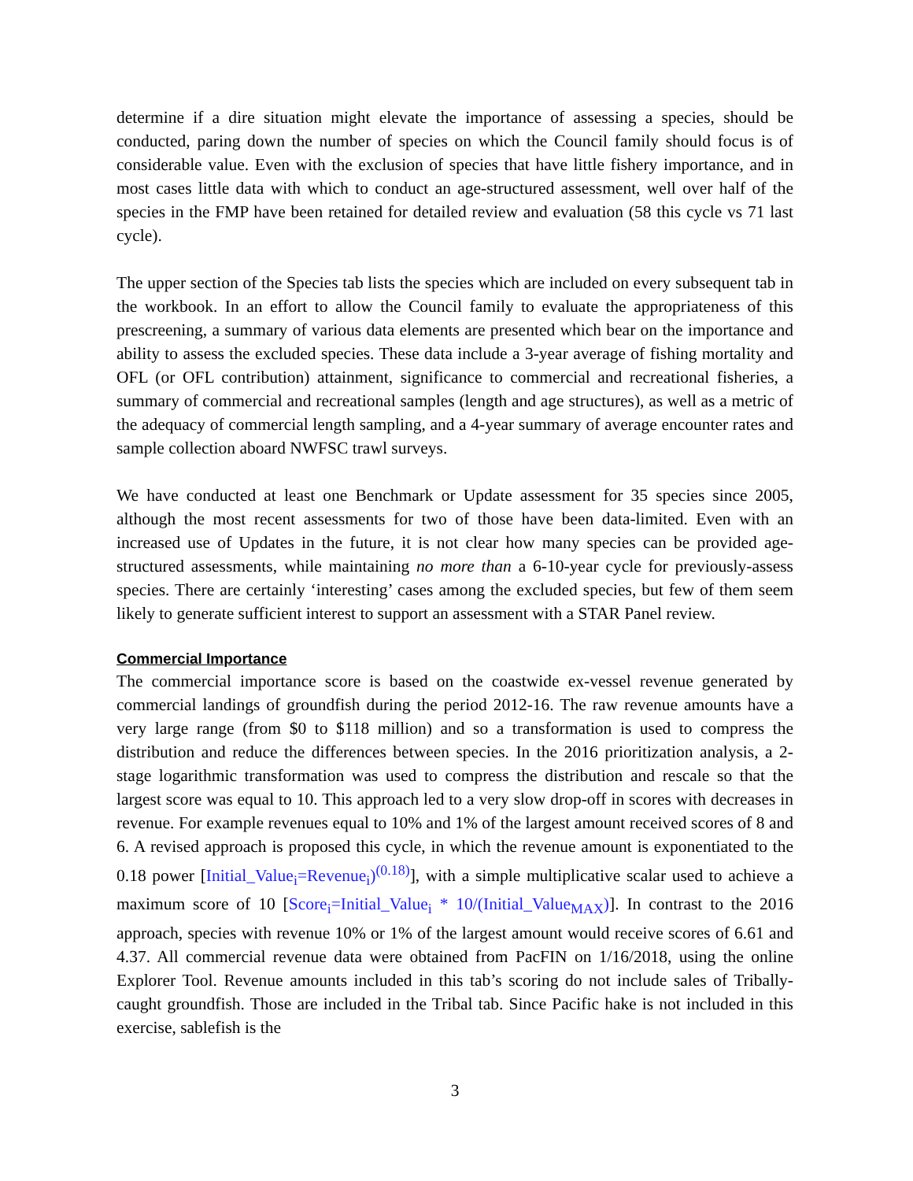determine if a dire situation might elevate the importance of assessing a species, should be conducted, paring down the number of species on which the Council family should focus is of considerable value. Even with the exclusion of species that have little fishery importance, and in most cases little data with which to conduct an age-structured assessment, well over half of the species in the FMP have been retained for detailed review and evaluation (58 this cycle vs 71 last cycle).
The upper section of the Species tab lists the species which are included on every subsequent tab in the workbook. In an effort to allow the Council family to evaluate the appropriateness of this prescreening, a summary of various data elements are presented which bear on the importance and ability to assess the excluded species. These data include a 3-year average of fishing mortality and OFL (or OFL contribution) attainment, significance to commercial and recreational fisheries, a summary of commercial and recreational samples (length and age structures), as well as a metric of the adequacy of commercial length sampling, and a 4-year summary of average encounter rates and sample collection aboard NWFSC trawl surveys.
We have conducted at least one Benchmark or Update assessment for 35 species since 2005, although the most recent assessments for two of those have been data-limited. Even with an increased use of Updates in the future, it is not clear how many species can be provided age-structured assessments, while maintaining no more than a 6-10-year cycle for previously-assess species. There are certainly ‘interesting’ cases among the excluded species, but few of them seem likely to generate sufficient interest to support an assessment with a STAR Panel review.
Commercial Importance
The commercial importance score is based on the coastwide ex-vessel revenue generated by commercial landings of groundfish during the period 2012-16. The raw revenue amounts have a very large range (from $0 to $118 million) and so a transformation is used to compress the distribution and reduce the differences between species. In the 2016 prioritization analysis, a 2-stage logarithmic transformation was used to compress the distribution and rescale so that the largest score was equal to 10. This approach led to a very slow drop-off in scores with decreases in revenue. For example revenues equal to 10% and 1% of the largest amount received scores of 8 and 6. A revised approach is proposed this cycle, in which the revenue amount is exponentiated to the 0.18 power [Initial_Value<sub>i</sub>=Revenue<sub>i</sub>)<sup>(0.18)</sup>], with a simple multiplicative scalar used to achieve a maximum score of 10 [Score<sub>i</sub>=Initial_Value<sub>i</sub> * 10/(Initial_Value<sub>MAX</sub>)]. In contrast to the 2016 approach, species with revenue 10% or 1% of the largest amount would receive scores of 6.61 and 4.37. All commercial revenue data were obtained from PacFIN on 1/16/2018, using the online Explorer Tool. Revenue amounts included in this tab’s scoring do not include sales of Tribally-caught groundfish. Those are included in the Tribal tab. Since Pacific hake is not included in this exercise, sablefish is the
3